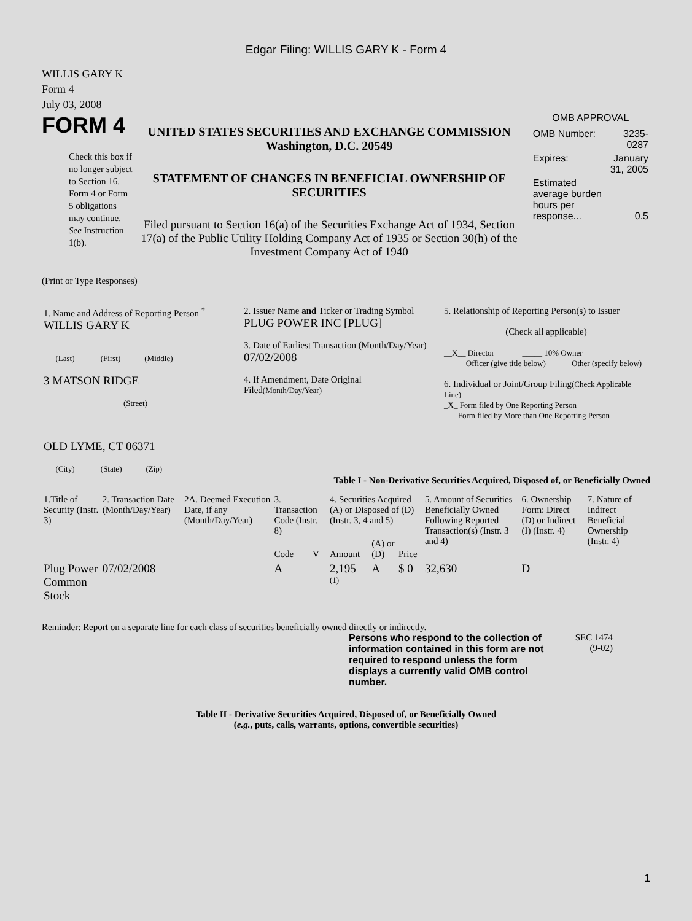Edgar Filing: WILLIS GARY K - Form 4
WILLIS GARY K
Form 4
July 03, 2008
FORM 4
Check this box if no longer subject to Section 16. Form 4 or Form 5 obligations may continue. See Instruction 1(b).
UNITED STATES SECURITIES AND EXCHANGE COMMISSION
Washington, D.C. 20549
STATEMENT OF CHANGES IN BENEFICIAL OWNERSHIP OF SECURITIES
Filed pursuant to Section 16(a) of the Securities Exchange Act of 1934, Section 17(a) of the Public Utility Holding Company Act of 1935 or Section 30(h) of the Investment Company Act of 1940
OMB APPROVAL
| OMB Number: | 3235-0287 |
| Expires: | January 31, 2005 |
| Estimated average burden hours per response... | 0.5 |
(Print or Type Responses)
| 1. Name and Address of Reporting Person <sup>*</sup> WILLIS GARY K (Last) (First) (Middle) 3 MATSON RIDGE (Street) OLD LYME, CT 06371 (City) (State) (Zip) | 2. Issuer Name and Ticker or Trading Symbol PLUG POWER INC [PLUG] 3. Date of Earliest Transaction (Month/Day/Year) 07/02/2008 4. If Amendment, Date Original Filed (Month/Day/Year) | 5. Relationship of Reporting Person(s) to Issuer (Check all applicable) __X__ Director _____ 10% Owner _____ Officer (give title below) _____ Other (specify below) 6. Individual or Joint/Group Filing (Check Applicable Line) _X_ Form filed by One Reporting Person ___ Form filed by More than One Reporting Person |
Table I - Non-Derivative Securities Acquired, Disposed of, or Beneficially Owned
| 1.Title of Security (Instr. 3) | 2. Transaction Date (Month/Day/Year) | 2A. Deemed Execution Date, if any (Month/Day/Year) | 3. Transaction Code (Instr. 8) | | 4. Securities Acquired (A) or Disposed of (D) (Instr. 3, 4 and 5) | | | 5. Amount of Securities Beneficially Owned Following Reported Transaction(s) (Instr. 3 and 4) | 6. Ownership Form: Direct (D) or Indirect (I) (Instr. 4) | 7. Nature of Indirect Beneficial Ownership (Instr. 4) |
| --- | --- | --- | --- | --- | --- | --- | --- | --- | --- | --- |
| | | | Code | V | Amount | (A) or (D) | Price | | | |
| Plug Power Common Stock | 07/02/2008 | | A | | 2,195 <sup>(1)</sup> | A | $ 0 | 32,630 | D | |
Reminder: Report on a separate line for each class of securities beneficially owned directly or indirectly.
Persons who respond to the collection of information contained in this form are not required to respond unless the form displays a currently valid OMB control number.
SEC 1474
(9-02)
Table II - Derivative Securities Acquired, Disposed of, or Beneficially Owned
(e.g., puts, calls, warrants, options, convertible securities)
1